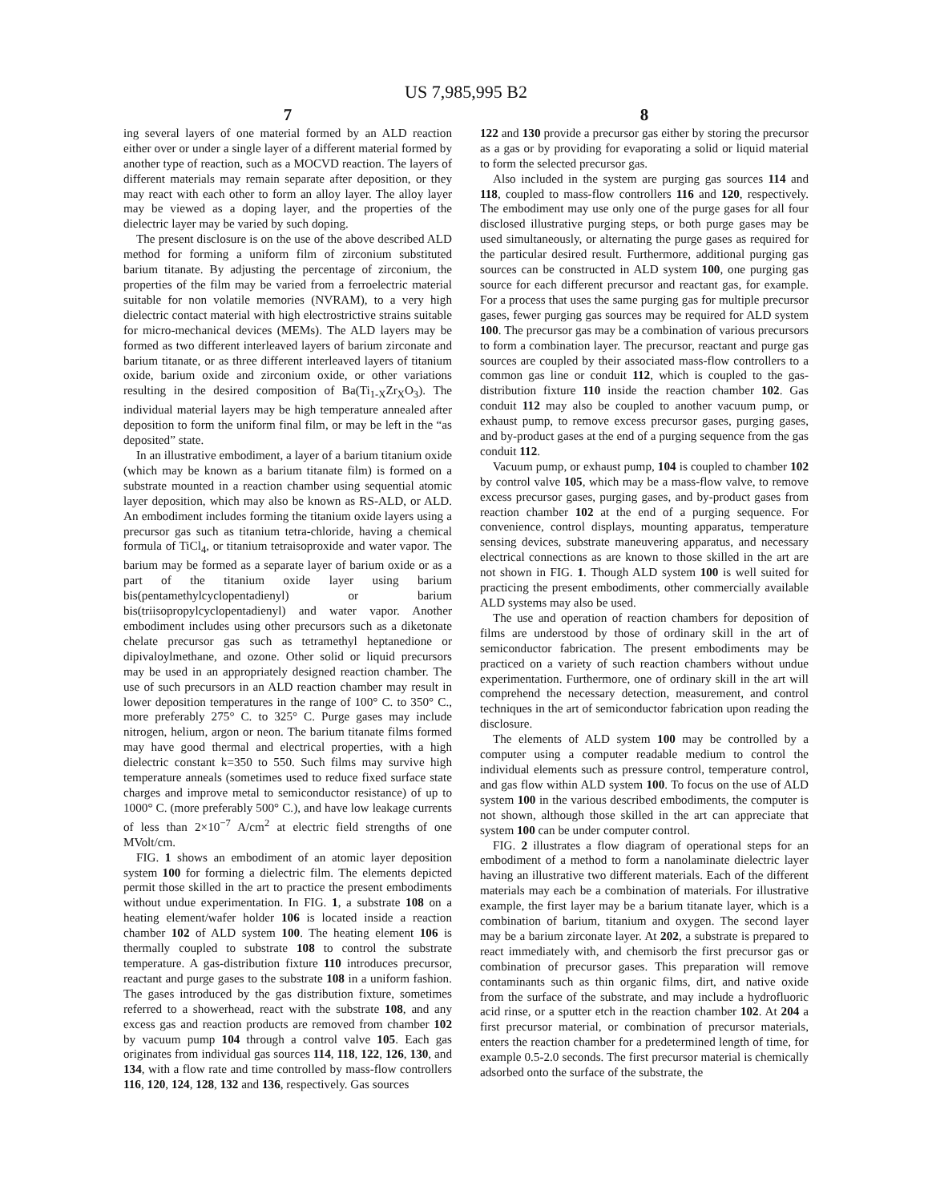US 7,985,995 B2
7
ing several layers of one material formed by an ALD reaction either over or under a single layer of a different material formed by another type of reaction, such as a MOCVD reaction. The layers of different materials may remain separate after deposition, or they may react with each other to form an alloy layer. The alloy layer may be viewed as a doping layer, and the properties of the dielectric layer may be varied by such doping.
The present disclosure is on the use of the above described ALD method for forming a uniform film of zirconium substituted barium titanate. By adjusting the percentage of zirconium, the properties of the film may be varied from a ferroelectric material suitable for non volatile memories (NVRAM), to a very high dielectric contact material with high electrostrictive strains suitable for micro-mechanical devices (MEMs). The ALD layers may be formed as two different interleaved layers of barium zirconate and barium titanate, or as three different interleaved layers of titanium oxide, barium oxide and zirconium oxide, or other variations resulting in the desired composition of Ba(Ti<sub>1-X</sub>Zr<sub>X</sub>O<sub>3</sub>). The individual material layers may be high temperature annealed after deposition to form the uniform final film, or may be left in the “as deposited” state.
In an illustrative embodiment, a layer of a barium titanium oxide (which may be known as a barium titanate film) is formed on a substrate mounted in a reaction chamber using sequential atomic layer deposition, which may also be known as RS-ALD, or ALD. An embodiment includes forming the titanium oxide layers using a precursor gas such as titanium tetra-chloride, having a chemical formula of TiCl<sub>4</sub>, or titanium tetraisoproxide and water vapor. The barium may be formed as a separate layer of barium oxide or as a part of the titanium oxide layer using barium bis(pentamethylcyclopentadienyl) or barium bis(triisopropylcyclopentadienyl) and water vapor. Another embodiment includes using other precursors such as a diketonate chelate precursor gas such as tetramethyl heptanedione or dipivaloylmethane, and ozone. Other solid or liquid precursors may be used in an appropriately designed reaction chamber. The use of such precursors in an ALD reaction chamber may result in lower deposition temperatures in the range of 100° C. to 350° C., more preferably 275° C. to 325° C. Purge gases may include nitrogen, helium, argon or neon. The barium titanate films formed may have good thermal and electrical properties, with a high dielectric constant k=350 to 550. Such films may survive high temperature anneals (sometimes used to reduce fixed surface state charges and improve metal to semiconductor resistance) of up to 1000° C. (more preferably 500° C.), and have low leakage currents of less than 2×10<sup>−7</sup> A/cm<sup>2</sup> at electric field strengths of one MVolt/cm.
FIG. 1 shows an embodiment of an atomic layer deposition system 100 for forming a dielectric film. The elements depicted permit those skilled in the art to practice the present embodiments without undue experimentation. In FIG. 1, a substrate 108 on a heating element/wafer holder 106 is located inside a reaction chamber 102 of ALD system 100. The heating element 106 is thermally coupled to substrate 108 to control the substrate temperature. A gas-distribution fixture 110 introduces precursor, reactant and purge gases to the substrate 108 in a uniform fashion. The gases introduced by the gas distribution fixture, sometimes referred to a showerhead, react with the substrate 108, and any excess gas and reaction products are removed from chamber 102 by vacuum pump 104 through a control valve 105. Each gas originates from individual gas sources 114, 118, 122, 126, 130, and 134, with a flow rate and time controlled by mass-flow controllers 116, 120, 124, 128, 132 and 136, respectively. Gas sources
8
122 and 130 provide a precursor gas either by storing the precursor as a gas or by providing for evaporating a solid or liquid material to form the selected precursor gas.
Also included in the system are purging gas sources 114 and 118, coupled to mass-flow controllers 116 and 120, respectively. The embodiment may use only one of the purge gases for all four disclosed illustrative purging steps, or both purge gases may be used simultaneously, or alternating the purge gases as required for the particular desired result. Furthermore, additional purging gas sources can be constructed in ALD system 100, one purging gas source for each different precursor and reactant gas, for example. For a process that uses the same purging gas for multiple precursor gases, fewer purging gas sources may be required for ALD system 100. The precursor gas may be a combination of various precursors to form a combination layer. The precursor, reactant and purge gas sources are coupled by their associated mass-flow controllers to a common gas line or conduit 112, which is coupled to the gas-distribution fixture 110 inside the reaction chamber 102. Gas conduit 112 may also be coupled to another vacuum pump, or exhaust pump, to remove excess precursor gases, purging gases, and by-product gases at the end of a purging sequence from the gas conduit 112.
Vacuum pump, or exhaust pump, 104 is coupled to chamber 102 by control valve 105, which may be a mass-flow valve, to remove excess precursor gases, purging gases, and by-product gases from reaction chamber 102 at the end of a purging sequence. For convenience, control displays, mounting apparatus, temperature sensing devices, substrate maneuvering apparatus, and necessary electrical connections as are known to those skilled in the art are not shown in FIG. 1. Though ALD system 100 is well suited for practicing the present embodiments, other commercially available ALD systems may also be used.
The use and operation of reaction chambers for deposition of films are understood by those of ordinary skill in the art of semiconductor fabrication. The present embodiments may be practiced on a variety of such reaction chambers without undue experimentation. Furthermore, one of ordinary skill in the art will comprehend the necessary detection, measurement, and control techniques in the art of semiconductor fabrication upon reading the disclosure.
The elements of ALD system 100 may be controlled by a computer using a computer readable medium to control the individual elements such as pressure control, temperature control, and gas flow within ALD system 100. To focus on the use of ALD system 100 in the various described embodiments, the computer is not shown, although those skilled in the art can appreciate that system 100 can be under computer control.
FIG. 2 illustrates a flow diagram of operational steps for an embodiment of a method to form a nanolaminate dielectric layer having an illustrative two different materials. Each of the different materials may each be a combination of materials. For illustrative example, the first layer may be a barium titanate layer, which is a combination of barium, titanium and oxygen. The second layer may be a barium zirconate layer. At 202, a substrate is prepared to react immediately with, and chemisorb the first precursor gas or combination of precursor gases. This preparation will remove contaminants such as thin organic films, dirt, and native oxide from the surface of the substrate, and may include a hydrofluoric acid rinse, or a sputter etch in the reaction chamber 102. At 204 a first precursor material, or combination of precursor materials, enters the reaction chamber for a predetermined length of time, for example 0.5-2.0 seconds. The first precursor material is chemically adsorbed onto the surface of the substrate, the